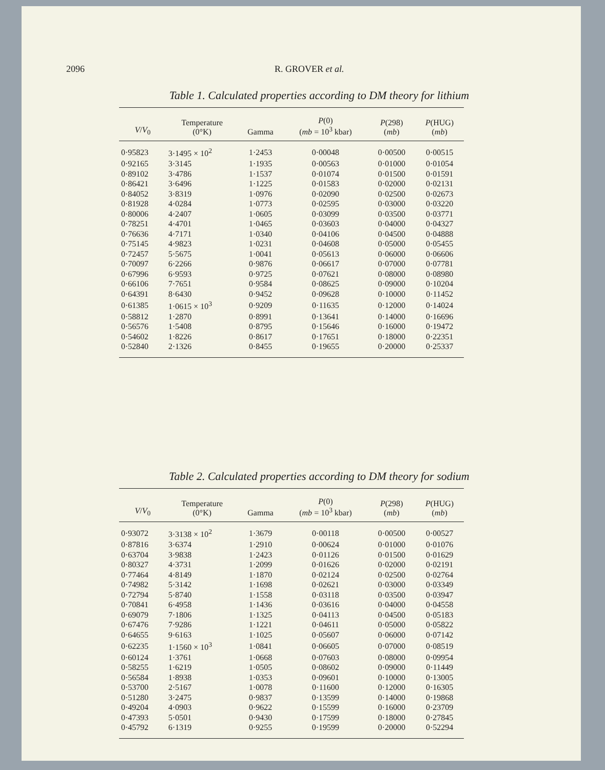2096 R. GROVER et al.
Table 1. Calculated properties according to DM theory for lithium
| V / V<sub>0</sub> | Temperature (0°K) | Gamma | P (0) ( mb = 10<sup>3</sup> kbar) | P (298) ( mb ) | P (HUG) ( mb ) |
| --- | --- | --- | --- | --- | --- |
| 0·95823 | 3·1495 × 10<sup>2</sup> | 1·2453 | 0·00048 | 0·00500 | 0·00515 |
| 0·92165 | 3·3145 | 1·1935 | 0·00563 | 0·01000 | 0·01054 |
| 0·89102 | 3·4786 | 1·1537 | 0·01074 | 0·01500 | 0·01591 |
| 0·86421 | 3·6496 | 1·1225 | 0·01583 | 0·02000 | 0·02131 |
| 0·84052 | 3·8319 | 1·0976 | 0·02090 | 0·02500 | 0·02673 |
| 0·81928 | 4·0284 | 1·0773 | 0·02595 | 0·03000 | 0·03220 |
| 0·80006 | 4·2407 | 1·0605 | 0·03099 | 0·03500 | 0·03771 |
| 0·78251 | 4·4701 | 1·0465 | 0·03603 | 0·04000 | 0·04327 |
| 0·76636 | 4·7171 | 1·0340 | 0·04106 | 0·04500 | 0·04888 |
| 0·75145 | 4·9823 | 1·0231 | 0·04608 | 0·05000 | 0·05455 |
| 0·72457 | 5·5675 | 1·0041 | 0·05613 | 0·06000 | 0·06606 |
| 0·70097 | 6·2266 | 0·9876 | 0·06617 | 0·07000 | 0·07781 |
| 0·67996 | 6·9593 | 0·9725 | 0·07621 | 0·08000 | 0·08980 |
| 0·66106 | 7·7651 | 0·9584 | 0·08625 | 0·09000 | 0·10204 |
| 0·64391 | 8·6430 | 0·9452 | 0·09628 | 0·10000 | 0·11452 |
| 0·61385 | 1·0615 × 10<sup>3</sup> | 0·9209 | 0·11635 | 0·12000 | 0·14024 |
| 0·58812 | 1·2870 | 0·8991 | 0·13641 | 0·14000 | 0·16696 |
| 0·56576 | 1·5408 | 0·8795 | 0·15646 | 0·16000 | 0·19472 |
| 0·54602 | 1·8226 | 0·8617 | 0·17651 | 0·18000 | 0·22351 |
| 0·52840 | 2·1326 | 0·8455 | 0·19655 | 0·20000 | 0·25337 |
Table 2. Calculated properties according to DM theory for sodium
| V / V<sub>0</sub> | Temperature (0°K) | Gamma | P (0) ( mb = 10<sup>3</sup> kbar) | P (298) ( mb ) | P (HUG) ( mb ) |
| --- | --- | --- | --- | --- | --- |
| 0·93072 | 3·3138 × 10<sup>2</sup> | 1·3679 | 0·00118 | 0·00500 | 0·00527 |
| 0·87816 | 3·6374 | 1·2910 | 0·00624 | 0·01000 | 0·01076 |
| 0·63704 | 3·9838 | 1·2423 | 0·01126 | 0·01500 | 0·01629 |
| 0·80327 | 4·3731 | 1·2099 | 0·01626 | 0·02000 | 0·02191 |
| 0·77464 | 4·8149 | 1·1870 | 0·02124 | 0·02500 | 0·02764 |
| 0·74982 | 5·3142 | 1·1698 | 0·02621 | 0·03000 | 0·03349 |
| 0·72794 | 5·8740 | 1·1558 | 0·03118 | 0·03500 | 0·03947 |
| 0·70841 | 6·4958 | 1·1436 | 0·03616 | 0·04000 | 0·04558 |
| 0·69079 | 7·1806 | 1·1325 | 0·04113 | 0·04500 | 0·05183 |
| 0·67476 | 7·9286 | 1·1221 | 0·04611 | 0·05000 | 0·05822 |
| 0·64655 | 9·6163 | 1·1025 | 0·05607 | 0·06000 | 0·07142 |
| 0·62235 | 1·1560 × 10<sup>3</sup> | 1·0841 | 0·06605 | 0·07000 | 0·08519 |
| 0·60124 | 1·3761 | 1·0668 | 0·07603 | 0·08000 | 0·09954 |
| 0·58255 | 1·6219 | 1·0505 | 0·08602 | 0·09000 | 0·11449 |
| 0·56584 | 1·8938 | 1·0353 | 0·09601 | 0·10000 | 0·13005 |
| 0·53700 | 2·5167 | 1·0078 | 0·11600 | 0·12000 | 0·16305 |
| 0·51280 | 3·2475 | 0·9837 | 0·13599 | 0·14000 | 0·19868 |
| 0·49204 | 4·0903 | 0·9622 | 0·15599 | 0·16000 | 0·23709 |
| 0·47393 | 5·0501 | 0·9430 | 0·17599 | 0·18000 | 0·27845 |
| 0·45792 | 6·1319 | 0·9255 | 0·19599 | 0·20000 | 0·52294 |